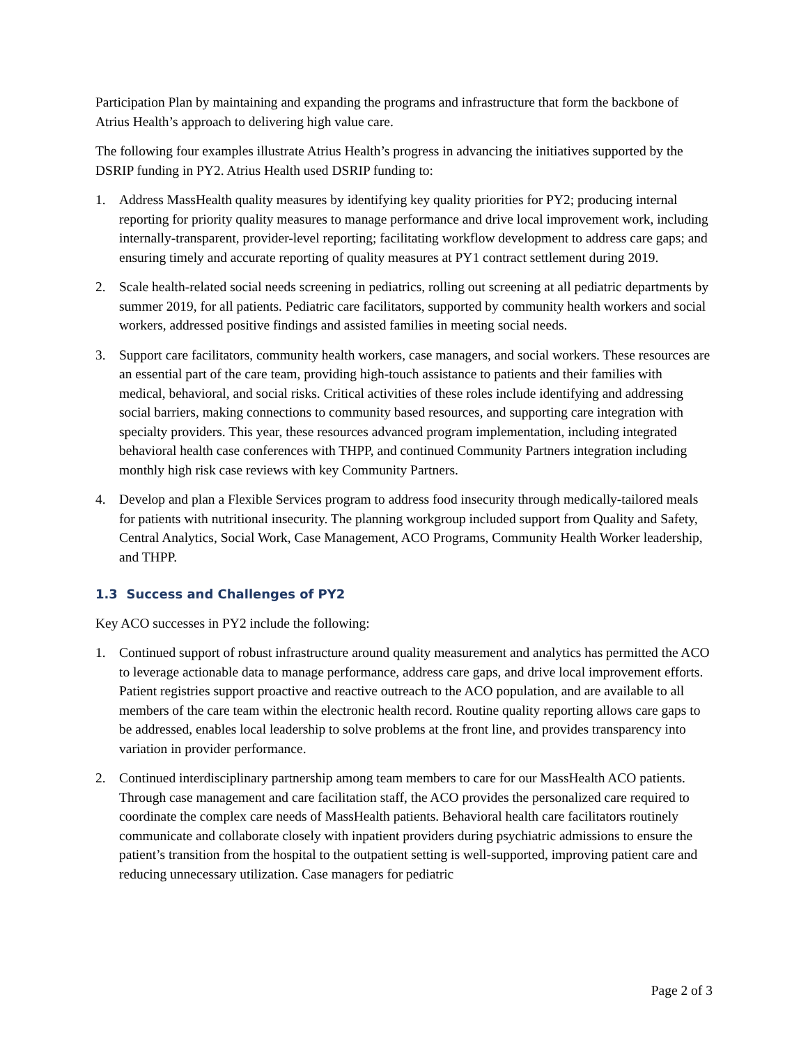Participation Plan by maintaining and expanding the programs and infrastructure that form the backbone of Atrius Health’s approach to delivering high value care.
The following four examples illustrate Atrius Health’s progress in advancing the initiatives supported by the DSRIP funding in PY2. Atrius Health used DSRIP funding to:
1. Address MassHealth quality measures by identifying key quality priorities for PY2; producing internal reporting for priority quality measures to manage performance and drive local improvement work, including internally-transparent, provider-level reporting; facilitating workflow development to address care gaps; and ensuring timely and accurate reporting of quality measures at PY1 contract settlement during 2019.
2. Scale health-related social needs screening in pediatrics, rolling out screening at all pediatric departments by summer 2019, for all patients. Pediatric care facilitators, supported by community health workers and social workers, addressed positive findings and assisted families in meeting social needs.
3. Support care facilitators, community health workers, case managers, and social workers. These resources are an essential part of the care team, providing high-touch assistance to patients and their families with medical, behavioral, and social risks. Critical activities of these roles include identifying and addressing social barriers, making connections to community based resources, and supporting care integration with specialty providers. This year, these resources advanced program implementation, including integrated behavioral health case conferences with THPP, and continued Community Partners integration including monthly high risk case reviews with key Community Partners.
4. Develop and plan a Flexible Services program to address food insecurity through medically-tailored meals for patients with nutritional insecurity. The planning workgroup included support from Quality and Safety, Central Analytics, Social Work, Case Management, ACO Programs, Community Health Worker leadership, and THPP.
1.3 Success and Challenges of PY2
Key ACO successes in PY2 include the following:
1. Continued support of robust infrastructure around quality measurement and analytics has permitted the ACO to leverage actionable data to manage performance, address care gaps, and drive local improvement efforts. Patient registries support proactive and reactive outreach to the ACO population, and are available to all members of the care team within the electronic health record. Routine quality reporting allows care gaps to be addressed, enables local leadership to solve problems at the front line, and provides transparency into variation in provider performance.
2. Continued interdisciplinary partnership among team members to care for our MassHealth ACO patients. Through case management and care facilitation staff, the ACO provides the personalized care required to coordinate the complex care needs of MassHealth patients. Behavioral health care facilitators routinely communicate and collaborate closely with inpatient providers during psychiatric admissions to ensure the patient’s transition from the hospital to the outpatient setting is well-supported, improving patient care and reducing unnecessary utilization. Case managers for pediatric
Page 2 of 3